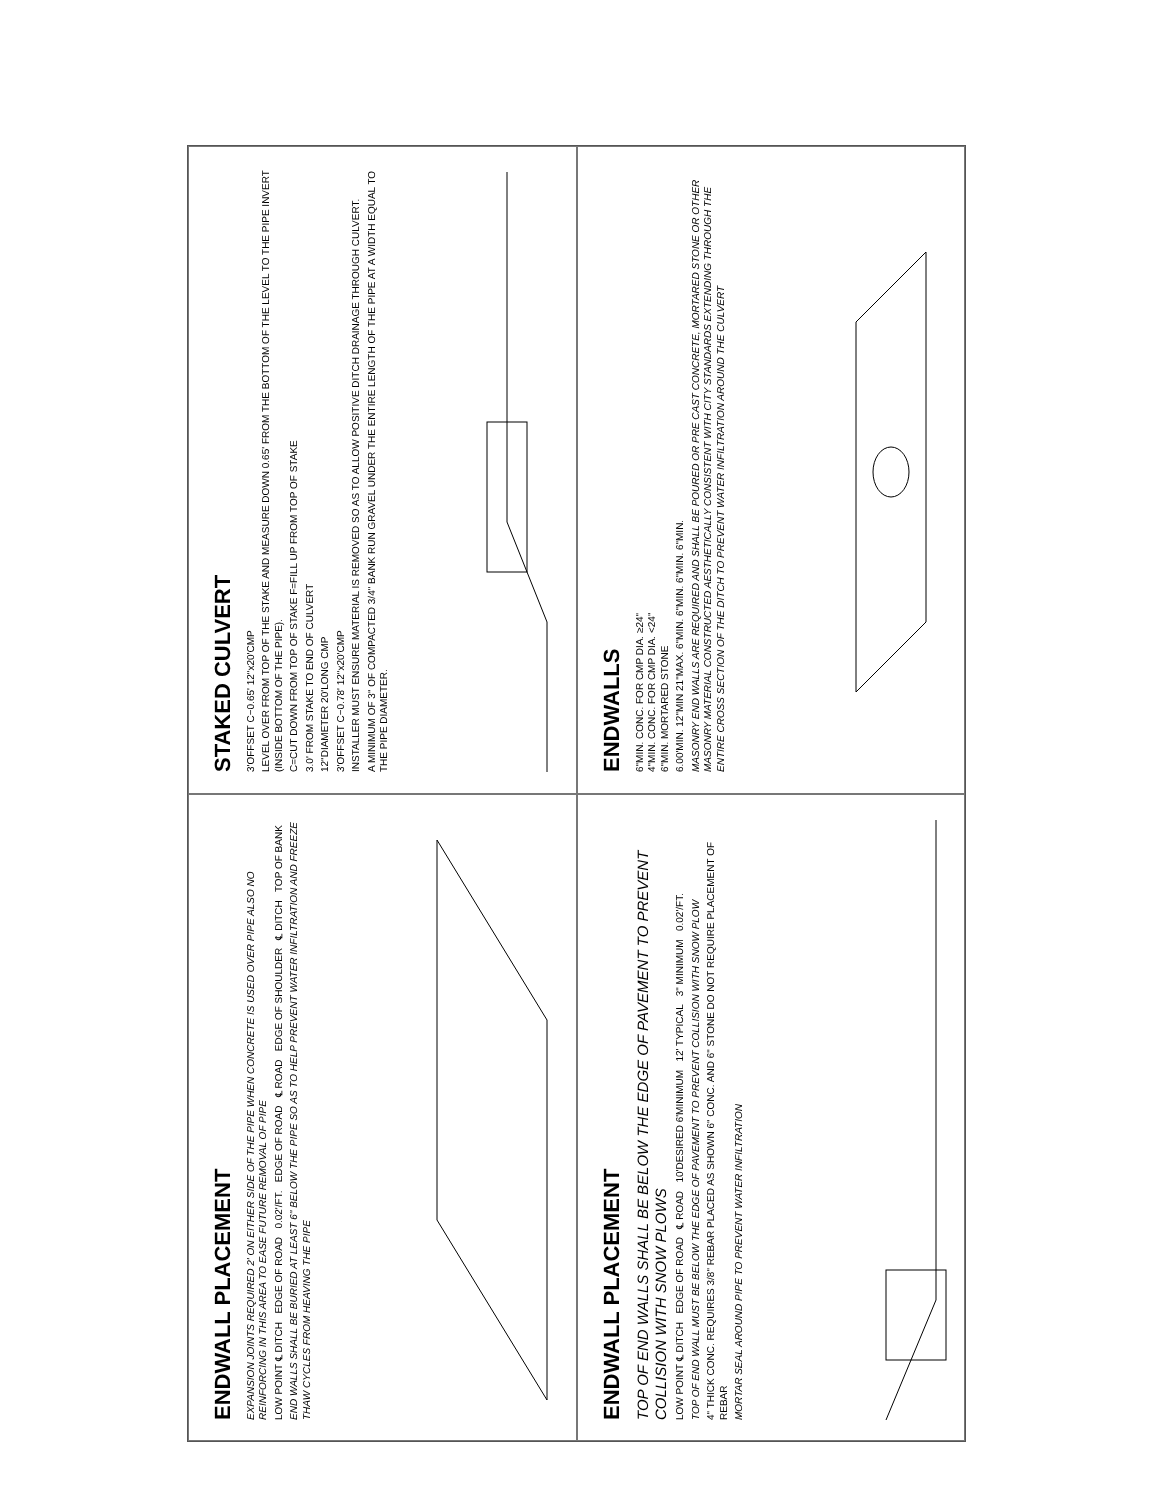STAKED CULVERT
3'OFFSET C−0.65' 12"x20'CMP
LEVEL OVER FROM TOP OF THE STAKE AND MEASURE DOWN 0.65' FROM THE BOTTOM OF THE LEVEL TO THE PIPE INVERT (INSIDE BOTTOM OF THE PIPE).
C=CUT DOWN FROM TOP OF STAKE F=FILL UP FROM TOP OF STAKE
3.0' FROM STAKE TO END OF CULVERT
12"DIAMETER 20'LONG CMP
3'OFFSET C−0.78' 12"x20'CMP
INSTALLER MUST ENSURE MATERIAL IS REMOVED SO AS TO ALLOW POSITIVE DITCH DRAINAGE THROUGH CULVERT.
A MINIMUM OF 3" OF COMPACTED 3/4" BANK RUN GRAVEL UNDER THE ENTIRE LENGTH OF THE PIPE AT A WIDTH EQUAL TO THE PIPE DIAMETER.
ENDWALLS
6"MIN. CONC. FOR CMP DIA. ≥24"
4"MIN. CONC. FOR CMP DIA. <24"
6"MIN. MORTARED STONE
6.00'MIN. 12"MIN 21"MAX. 6"MIN. 6"MIN. 6"MIN. 6"MIN.
MASONRY END WALLS ARE REQUIRED AND SHALL BE POURED OR PRE CAST CONCRETE, MORTARED STONE OR OTHER MASONRY MATERIAL CONSTRUCTED AESTHETICALLY CONSISTENT WITH CITY STANDARDS EXTENDING THROUGH THE ENTIRE CROSS SECTION OF THE DITCH TO PREVENT WATER INFILTRATION AROUND THE CULVERT
ENDWALL PLACEMENT
EXPANSION JOINTS REQUIRED 2' ON EITHER SIDE OF THE PIPE WHEN CONCRETE IS USED OVER PIPE ALSO NO REINFORCING IN THIS AREA TO EASE FUTURE REMOVAL OF PIPE
LOW POINT ℄ DITCH EDGE OF ROAD 0.02'/FT. EDGE OF ROAD ℄ ROAD EDGE OF SHOULDER ℄ DITCH TOP OF BANK
END WALLS SHALL BE BURIED AT LEAST 6" BELOW THE PIPE SO AS TO HELP PREVENT WATER INFILTRATION AND FREEZE THAW CYCLES FROM HEAVING THE PIPE
ENDWALL PLACEMENT
TOP OF END WALLS SHALL BE BELOW THE EDGE OF PAVEMENT TO PREVENT COLLISION WITH SNOW PLOWS
LOW POINT ℄ DITCH EDGE OF ROAD ℄ ROAD 10'DESIRED 6'MINIMUM 12' TYPICAL 3" MINIMUM 0.02'/FT.
TOP OF END WALL MUST BE BELOW THE EDGE OF PAVEMENT TO PREVENT COLLISION WITH SNOW PLOW
4" THICK CONC. REQUIRES 3/8" REBAR PLACED AS SHOWN 6" CONC. AND 6" STONE DO NOT REQUIRE PLACEMENT OF REBAR
MORTAR SEAL AROUND PIPE TO PREVENT WATER INFILTRATION